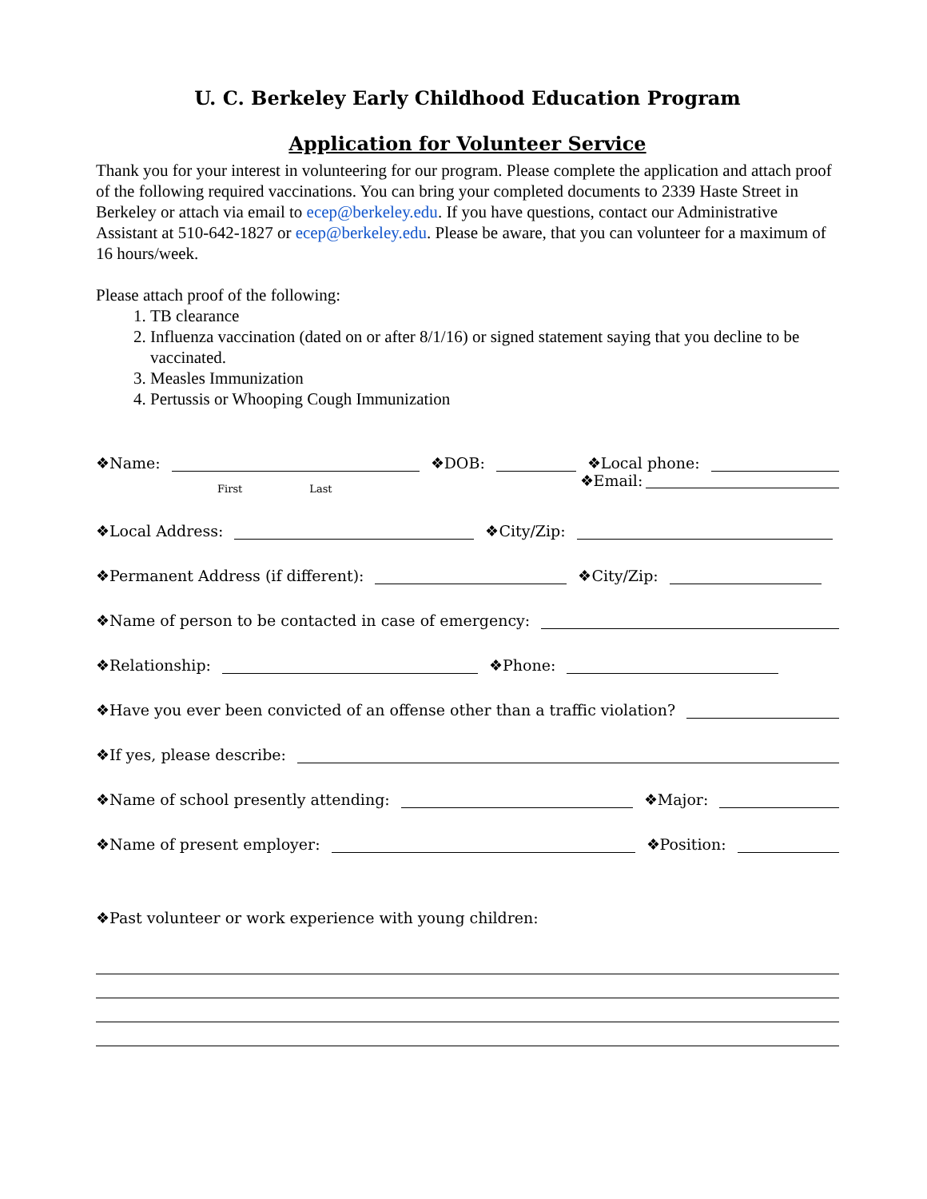U. C. Berkeley Early Childhood Education Program
Application for Volunteer Service
Thank you for your interest in volunteering for our program. Please complete the application and attach proof of the following required vaccinations. You can bring your completed documents to 2339 Haste Street in Berkeley or attach via email to ecep@berkeley.edu. If you have questions, contact our Administrative Assistant at 510-642-1827 or ecep@berkeley.edu. Please be aware, that you can volunteer for a maximum of 16 hours/week.
Please attach proof of the following:
1. TB clearance
2. Influenza vaccination (dated on or after 8/1/16) or signed statement saying that you decline to be vaccinated.
3. Measles Immunization
4. Pertussis or Whooping Cough Immunization
❖Name: ❖DOB: ❖Local phone:
First Last ❖Email:
❖Local Address: ❖City/Zip:
❖Permanent Address (if different): ❖City/Zip:
❖Name of person to be contacted in case of emergency:
❖Relationship: ❖Phone:
❖Have you ever been convicted of an offense other than a traffic violation?
❖If yes, please describe:
❖Name of school presently attending: ❖Major:
❖Name of present employer: ❖Position:
❖Past volunteer or work experience with young children: